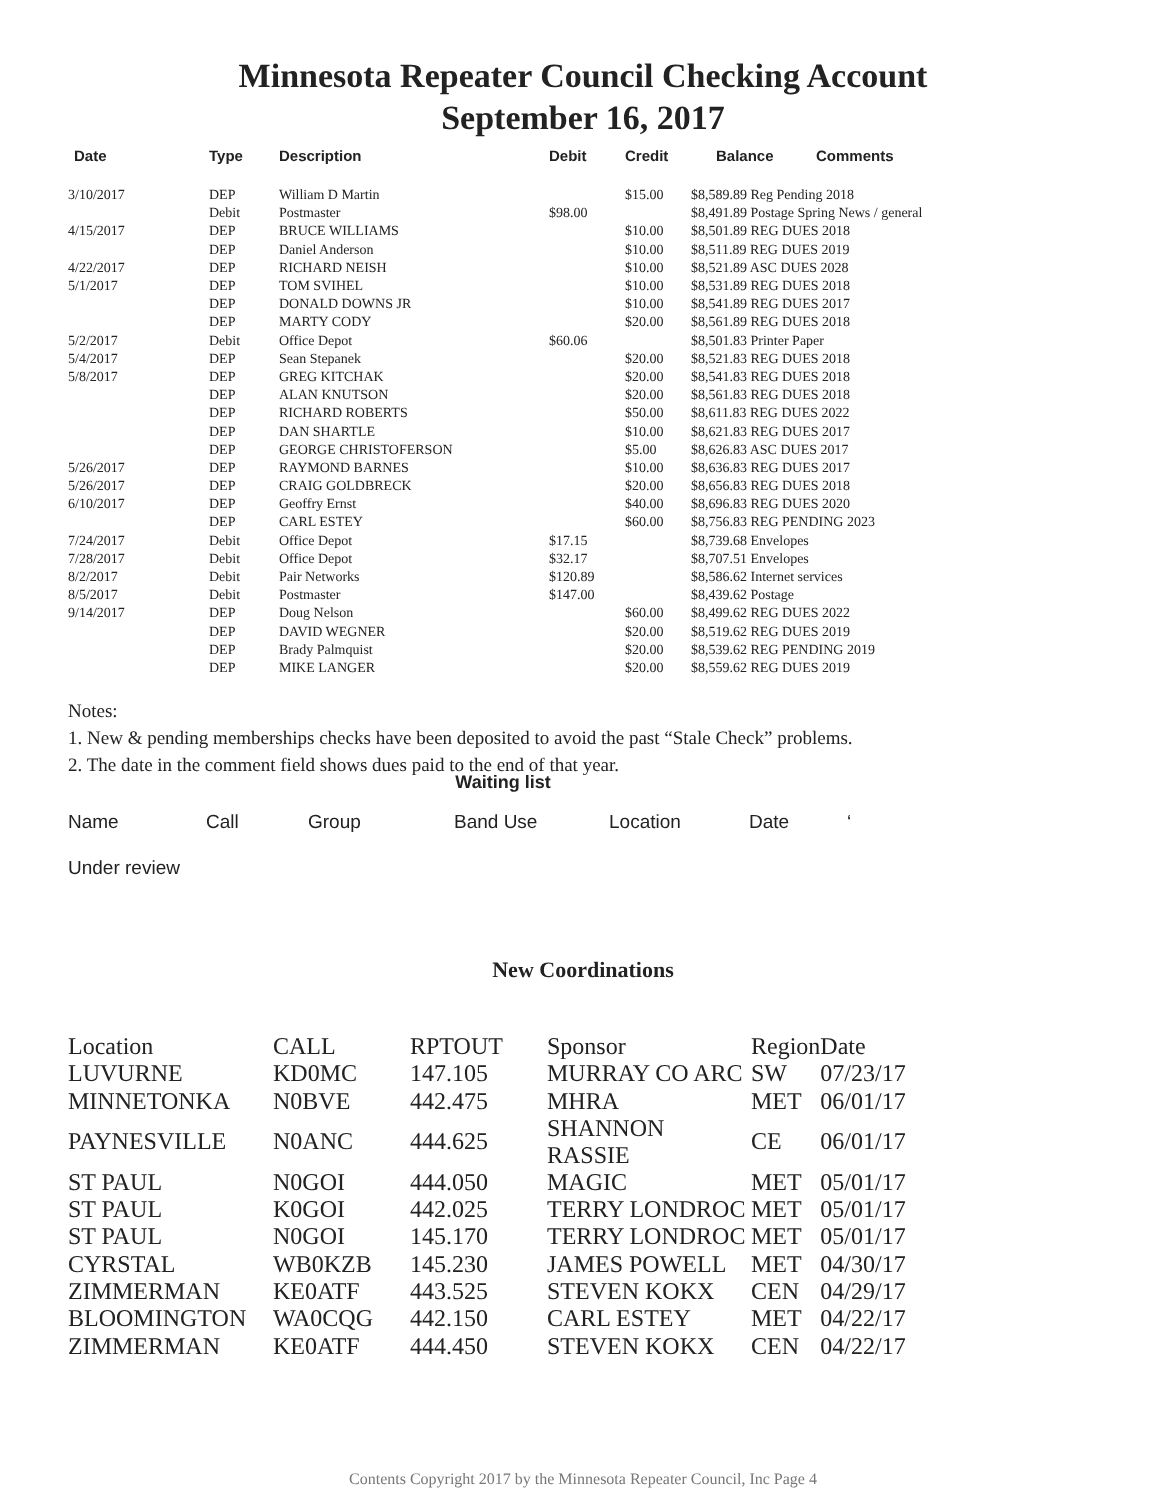Minnesota Repeater Council Checking Account
September 16, 2017
| Date | Type | Description | Debit | Credit | Balance | Comments |
| --- | --- | --- | --- | --- | --- | --- |
| 3/10/2017 | DEP | William D Martin | | $15.00 | $8,589.89 Reg Pending 2018 | |
| | Debit | Postmaster | $98.00 | | $8,491.89 Postage Spring News / general | |
| 4/15/2017 | DEP | BRUCE WILLIAMS | | $10.00 | $8,501.89 REG DUES 2018 | |
| | DEP | Daniel Anderson | | $10.00 | $8,511.89 REG DUES 2019 | |
| 4/22/2017 | DEP | RICHARD NEISH | | $10.00 | $8,521.89 ASC DUES 2028 | |
| 5/1/2017 | DEP | TOM SVIHEL | | $10.00 | $8,531.89 REG DUES 2018 | |
| | DEP | DONALD DOWNS JR | | $10.00 | $8,541.89 REG DUES 2017 | |
| | DEP | MARTY CODY | | $20.00 | $8,561.89 REG DUES 2018 | |
| 5/2/2017 | Debit | Office Depot | $60.06 | | $8,501.83 Printer Paper | |
| 5/4/2017 | DEP | Sean Stepanek | | $20.00 | $8,521.83 REG DUES 2018 | |
| 5/8/2017 | DEP | GREG KITCHAK | | $20.00 | $8,541.83 REG DUES 2018 | |
| | DEP | ALAN KNUTSON | | $20.00 | $8,561.83 REG DUES 2018 | |
| | DEP | RICHARD ROBERTS | | $50.00 | $8,611.83 REG DUES 2022 | |
| | DEP | DAN SHARTLE | | $10.00 | $8,621.83 REG DUES 2017 | |
| | DEP | GEORGE CHRISTOFERSON | | $5.00 | $8,626.83 ASC DUES 2017 | |
| 5/26/2017 | DEP | RAYMOND BARNES | | $10.00 | $8,636.83 REG DUES 2017 | |
| 5/26/2017 | DEP | CRAIG GOLDBRECK | | $20.00 | $8,656.83 REG DUES 2018 | |
| 6/10/2017 | DEP | Geoffry Ernst | | $40.00 | $8,696.83 REG DUES 2020 | |
| | DEP | CARL ESTEY | | $60.00 | $8,756.83 REG PENDING 2023 | |
| 7/24/2017 | Debit | Office Depot | $17.15 | | $8,739.68 Envelopes | |
| 7/28/2017 | Debit | Office Depot | $32.17 | | $8,707.51 Envelopes | |
| 8/2/2017 | Debit | Pair Networks | $120.89 | | $8,586.62 Internet services | |
| 8/5/2017 | Debit | Postmaster | $147.00 | | $8,439.62 Postage | |
| 9/14/2017 | DEP | Doug Nelson | | $60.00 | $8,499.62 REG DUES 2022 | |
| | DEP | DAVID WEGNER | | $20.00 | $8,519.62 REG DUES 2019 | |
| | DEP | Brady Palmquist | | $20.00 | $8,539.62 REG PENDING 2019 | |
| | DEP | MIKE LANGER | | $20.00 | $8,559.62 REG DUES 2019 | |
Notes:
1. New & pending memberships checks have been deposited to avoid the past “Stale Check” problems.
2. The date in the comment field shows dues paid to the end of that year.
Waiting list
| Name | Call | Group | Band Use | Location | Date | ‘ |
| --- | --- | --- | --- | --- | --- | --- |
Under review
New Coordinations
| Location | CALL | RPTOUT | Sponsor | Region | Date |
| --- | --- | --- | --- | --- | --- |
| LUVURNE | KD0MC | 147.105 | MURRAY CO ARC | SW | 07/23/17 |
| MINNETONKA | N0BVE | 442.475 | MHRA | MET | 06/01/17 |
| PAYNESVILLE | N0ANC | 444.625 | SHANNON RASSIE | CE | 06/01/17 |
| ST PAUL | N0GOI | 444.050 | MAGIC | MET | 05/01/17 |
| ST PAUL | K0GOI | 442.025 | TERRY LONDROC | MET | 05/01/17 |
| ST PAUL | N0GOI | 145.170 | TERRY LONDROC | MET | 05/01/17 |
| CYRSTAL | WB0KZB | 145.230 | JAMES POWELL | MET | 04/30/17 |
| ZIMMERMAN | KE0ATF | 443.525 | STEVEN KOKX | CEN | 04/29/17 |
| BLOOMINGTON | WA0CQG | 442.150 | CARL ESTEY | MET | 04/22/17 |
| ZIMMERMAN | KE0ATF | 444.450 | STEVEN KOKX | CEN | 04/22/17 |
Contents Copyright 2017 by the Minnesota Repeater Council, Inc Page 4